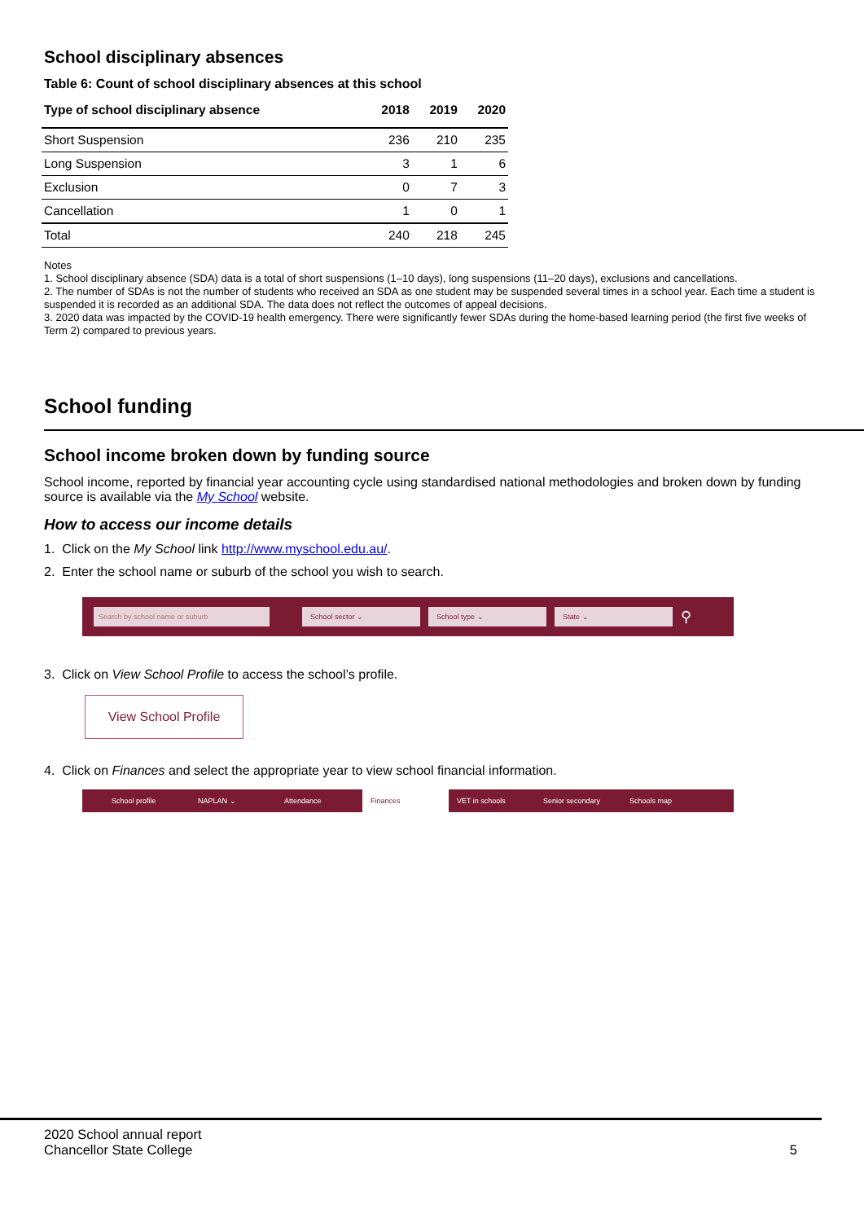School disciplinary absences
Table 6: Count of school disciplinary absences at this school
| Type of school disciplinary absence | 2018 | 2019 | 2020 |
| --- | --- | --- | --- |
| Short Suspension | 236 | 210 | 235 |
| Long Suspension | 3 | 1 | 6 |
| Exclusion | 0 | 7 | 3 |
| Cancellation | 1 | 0 | 1 |
| Total | 240 | 218 | 245 |
Notes
1. School disciplinary absence (SDA) data is a total of short suspensions (1–10 days), long suspensions (11–20 days), exclusions and cancellations.
2. The number of SDAs is not the number of students who received an SDA as one student may be suspended several times in a school year. Each time a student is suspended it is recorded as an additional SDA. The data does not reflect the outcomes of appeal decisions.
3. 2020 data was impacted by the COVID-19 health emergency. There were significantly fewer SDAs during the home-based learning period (the first five weeks of Term 2) compared to previous years.
School funding
School income broken down by funding source
School income, reported by financial year accounting cycle using standardised national methodologies and broken down by funding source is available via the My School website.
How to access our income details
1. Click on the My School link http://www.myschool.edu.au/.
2. Enter the school name or suburb of the school you wish to search.
Search by school name or suburb School sector ⌄ School type ⌄ State ⌄
⚲
3. Click on View School Profile to access the school’s profile.
View School Profile
4. Click on Finances and select the appropriate year to view school financial information.
School profile NAPLAN ⌄ Attendance
Finances
VET in schools
Senior secondary
Schools map
2020 School annual report
Chancellor State College 5